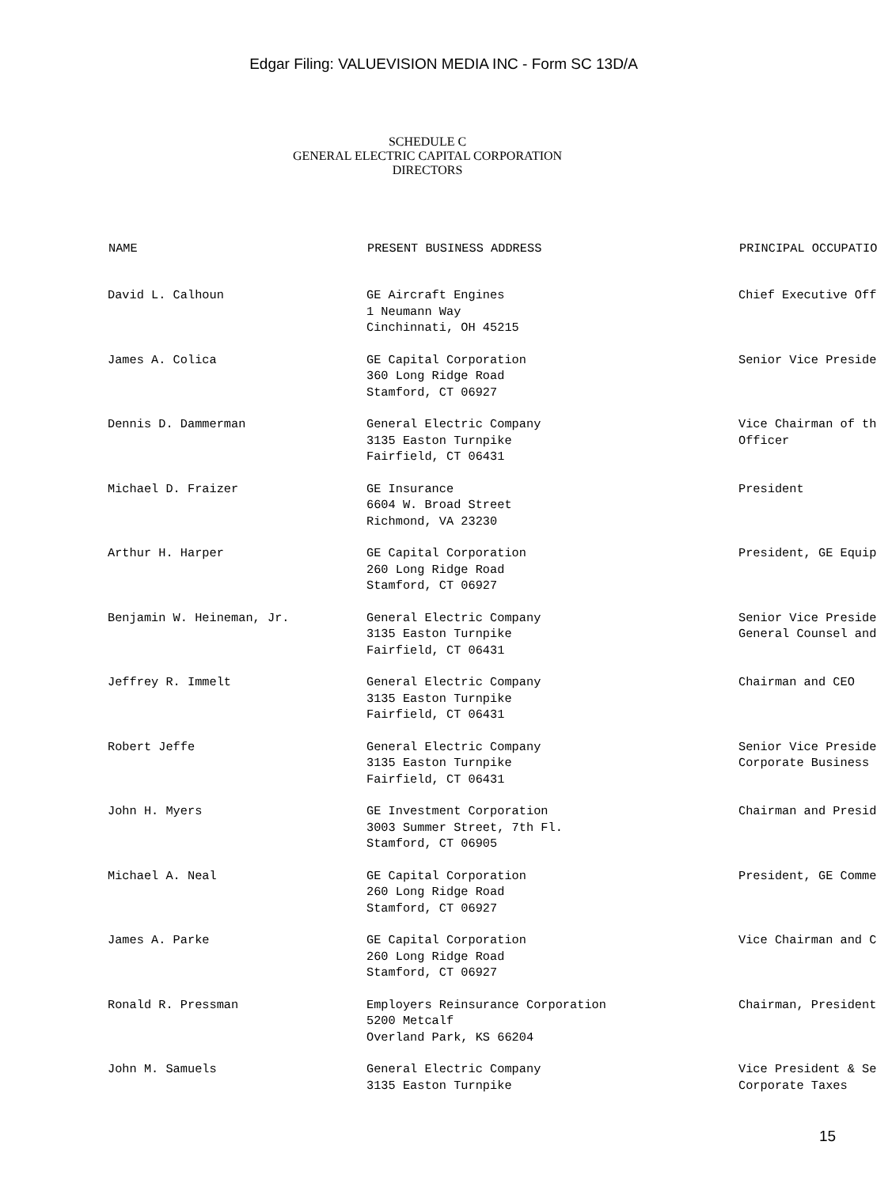Edgar Filing: VALUEVISION MEDIA INC - Form SC 13D/A
SCHEDULE C
GENERAL ELECTRIC CAPITAL CORPORATION
DIRECTORS
| NAME | PRESENT BUSINESS ADDRESS | PRINCIPAL OCCUPATIO |
| --- | --- | --- |
| David L. Calhoun | GE Aircraft Engines 1 Neumann Way Cinchinnati, OH 45215 | Chief Executive Off |
| James A. Colica | GE Capital Corporation 360 Long Ridge Road Stamford, CT 06927 | Senior Vice Preside |
| Dennis D. Dammerman | General Electric Company 3135 Easton Turnpike Fairfield, CT 06431 | Vice Chairman of th Officer |
| Michael D. Fraizer | GE Insurance 6604 W. Broad Street Richmond, VA 23230 | President |
| Arthur H. Harper | GE Capital Corporation 260 Long Ridge Road Stamford, CT 06927 | President, GE Equip |
| Benjamin W. Heineman, Jr. | General Electric Company 3135 Easton Turnpike Fairfield, CT 06431 | Senior Vice Preside General Counsel and |
| Jeffrey R. Immelt | General Electric Company 3135 Easton Turnpike Fairfield, CT 06431 | Chairman and CEO |
| Robert Jeffe | General Electric Company 3135 Easton Turnpike Fairfield, CT 06431 | Senior Vice Preside Corporate Business |
| John H. Myers | GE Investment Corporation 3003 Summer Street, 7th Fl. Stamford, CT 06905 | Chairman and Presid |
| Michael A. Neal | GE Capital Corporation 260 Long Ridge Road Stamford, CT 06927 | President, GE Comme |
| James A. Parke | GE Capital Corporation 260 Long Ridge Road Stamford, CT 06927 | Vice Chairman and C |
| Ronald R. Pressman | Employers Reinsurance Corporation 5200 Metcalf Overland Park, KS 66204 | Chairman, President |
| John M. Samuels | General Electric Company 3135 Easton Turnpike | Vice President & Se Corporate Taxes |
15